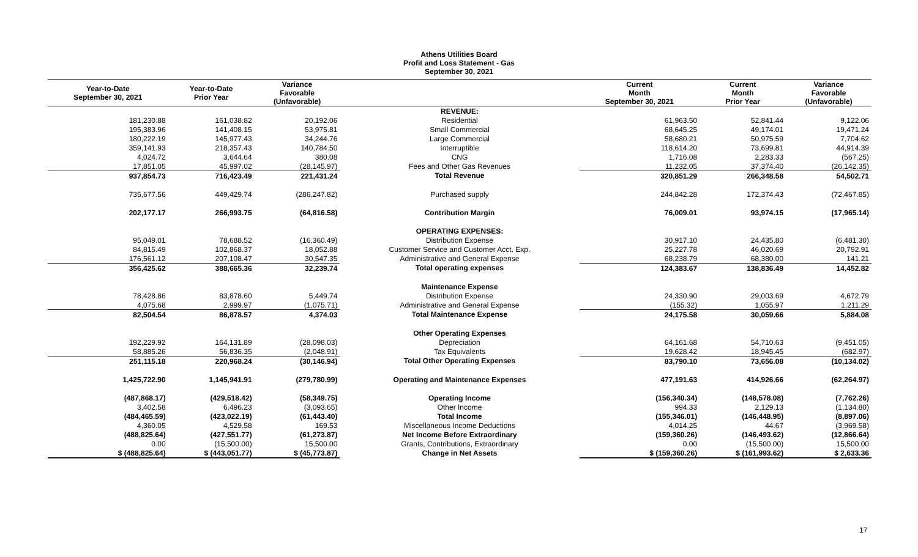Athens Utilities Board
Profit and Loss Statement - Gas
September 30, 2021
| Year-to-Date September 30, 2021 | Year-to-Date Prior Year | Variance Favorable (Unfavorable) | | Current Month September 30, 2021 | Current Month Prior Year | Variance Favorable (Unfavorable) |
| --- | --- | --- | --- | --- | --- | --- |
| | | | REVENUE: | | | |
| 181,230.88 | 161,038.82 | 20,192.06 | Residential | 61,963.50 | 52,841.44 | 9,122.06 |
| 195,383.96 | 141,408.15 | 53,975.81 | Small Commercial | 68,645.25 | 49,174.01 | 19,471.24 |
| 180,222.19 | 145,977.43 | 34,244.76 | Large Commercial | 58,680.21 | 50,975.59 | 7,704.62 |
| 359,141.93 | 218,357.43 | 140,784.50 | Interruptible | 118,614.20 | 73,699.81 | 44,914.39 |
| 4,024.72 | 3,644.64 | 380.08 | CNG | 1,716.08 | 2,283.33 | (567.25) |
| 17,851.05 | 45,997.02 | (28,145.97) | Fees and Other Gas Revenues | 11,232.05 | 37,374.40 | (26,142.35) |
| 937,854.73 | 716,423.49 | 221,431.24 | Total Revenue | 320,851.29 | 266,348.58 | 54,502.71 |
| 735,677.56 | 449,429.74 | (286,247.82) | Purchased supply | 244,842.28 | 172,374.43 | (72,467.85) |
| 202,177.17 | 266,993.75 | (64,816.58) | Contribution Margin | 76,009.01 | 93,974.15 | (17,965.14) |
| | | | OPERATING EXPENSES: | | | |
| 95,049.01 | 78,688.52 | (16,360.49) | Distribution Expense | 30,917.10 | 24,435.80 | (6,481.30) |
| 84,815.49 | 102,868.37 | 18,052.88 | Customer Service and Customer Acct. Exp. | 25,227.78 | 46,020.69 | 20,792.91 |
| 176,561.12 | 207,108.47 | 30,547.35 | Administrative and General Expense | 68,238.79 | 68,380.00 | 141.21 |
| 356,425.62 | 388,665.36 | 32,239.74 | Total operating expenses | 124,383.67 | 138,836.49 | 14,452.82 |
| | | | Maintenance Expense | | | |
| 78,428.86 | 83,878.60 | 5,449.74 | Distribution Expense | 24,330.90 | 29,003.69 | 4,672.79 |
| 4,075.68 | 2,999.97 | (1,075.71) | Administrative and General Expense | (155.32) | 1,055.97 | 1,211.29 |
| 82,504.54 | 86,878.57 | 4,374.03 | Total Maintenance Expense | 24,175.58 | 30,059.66 | 5,884.08 |
| | | | Other Operating Expenses | | | |
| 192,229.92 | 164,131.89 | (28,098.03) | Depreciation | 64,161.68 | 54,710.63 | (9,451.05) |
| 58,885.26 | 56,836.35 | (2,048.91) | Tax Equivalents | 19,628.42 | 18,945.45 | (682.97) |
| 251,115.18 | 220,968.24 | (30,146.94) | Total Other Operating Expenses | 83,790.10 | 73,656.08 | (10,134.02) |
| 1,425,722.90 | 1,145,941.91 | (279,780.99) | Operating and Maintenance Expenses | 477,191.63 | 414,926.66 | (62,264.97) |
| (487,868.17) | (429,518.42) | (58,349.75) | Operating Income | (156,340.34) | (148,578.08) | (7,762.26) |
| 3,402.58 | 6,496.23 | (3,093.65) | Other Income | 994.33 | 2,129.13 | (1,134.80) |
| (484,465.59) | (423,022.19) | (61,443.40) | Total Income | (155,346.01) | (146,448.95) | (8,897.06) |
| 4,360.05 | 4,529.58 | 169.53 | Miscellaneous Income Deductions | 4,014.25 | 44.67 | (3,969.58) |
| (488,825.64) | (427,551.77) | (61,273.87) | Net Income Before Extraordinary | (159,360.26) | (146,493.62) | (12,866.64) |
| 0.00 | (15,500.00) | 15,500.00 | Grants, Contributions, Extraordinary | 0.00 | (15,500.00) | 15,500.00 |
| $ (488,825.64) | $ (443,051.77) | $ (45,773.87) | Change in Net Assets | $ (159,360.26) | $ (161,993.62) | $ 2,633.36 |
17